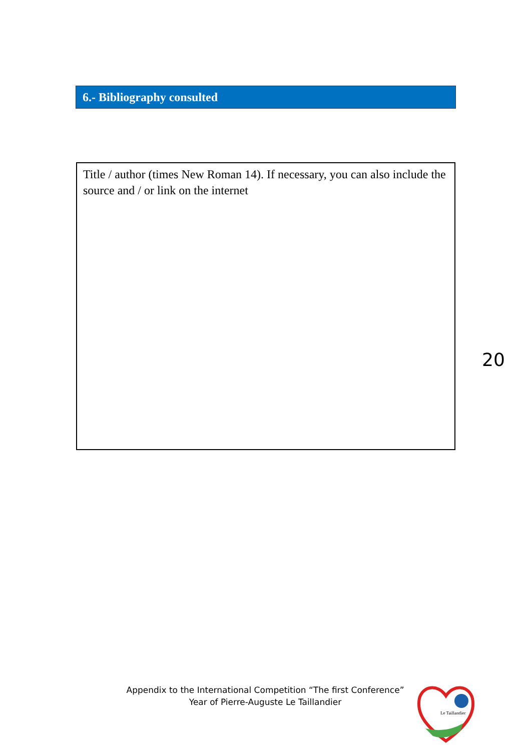6.- Bibliography consulted
Title / author (times New Roman 14). If necessary, you can also include the source and / or link on the internet
20
Appendix to the International Competition “The first Conference”
Year of Pierre-Auguste Le Taillandier
Le Taillandier